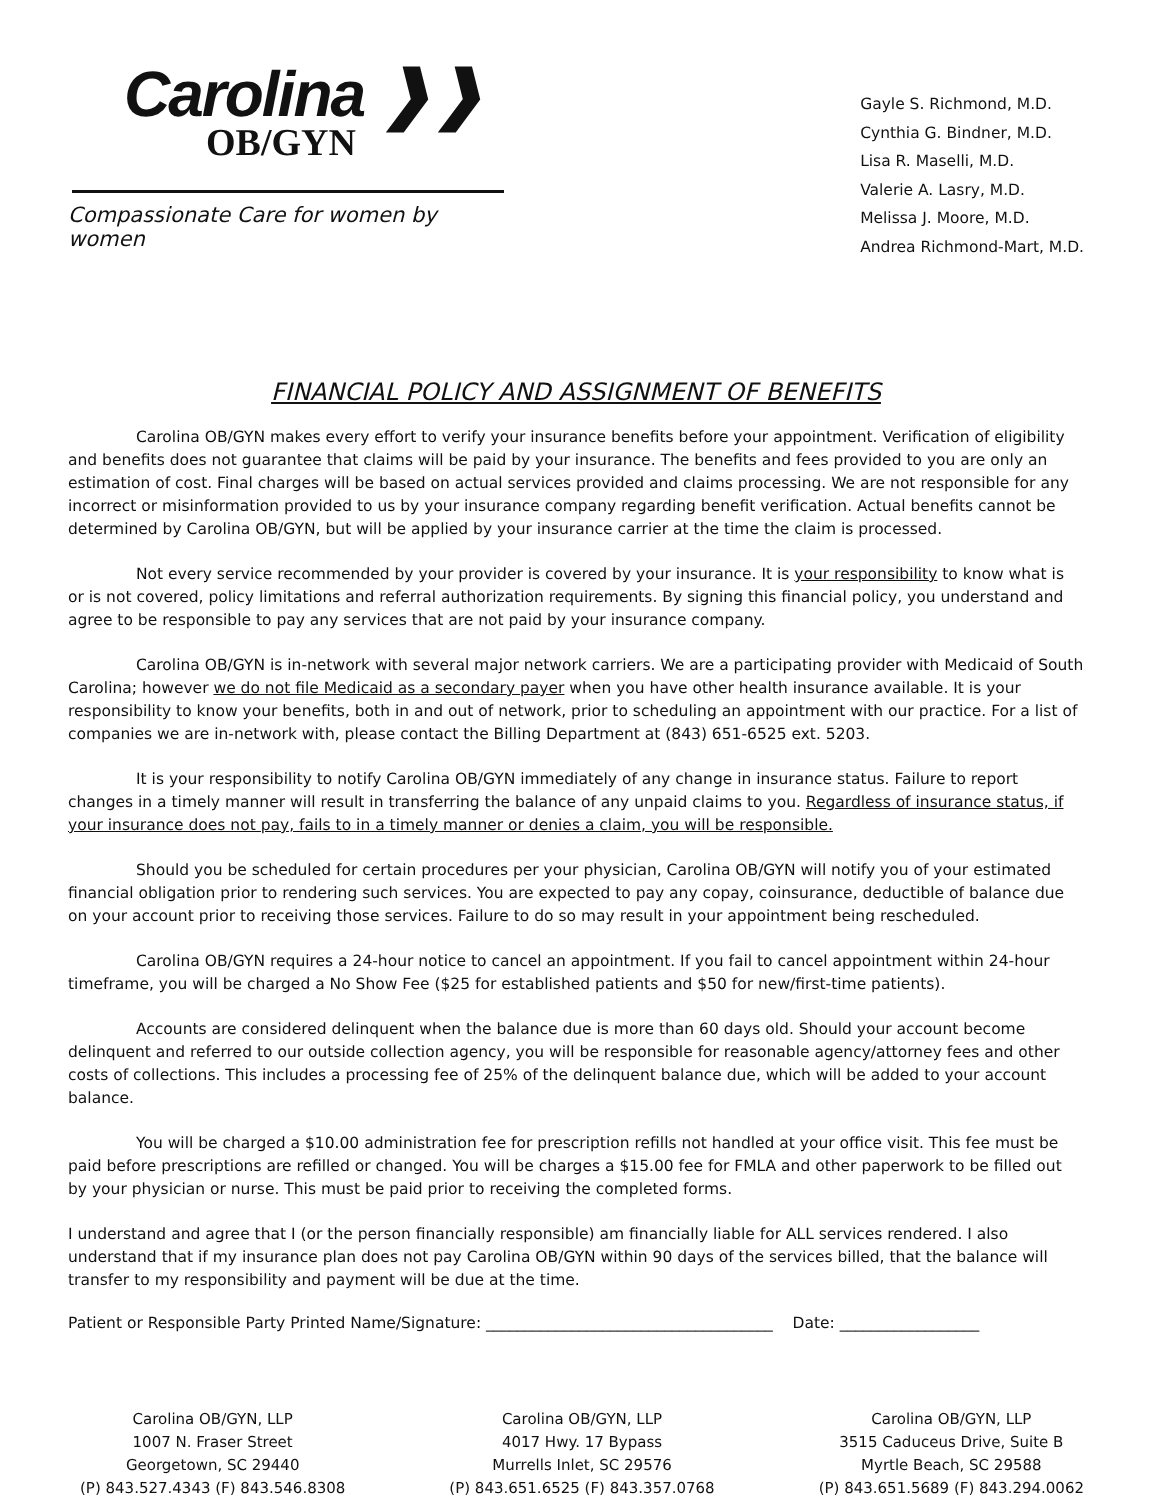Carolina ❱❱
OB/GYN
Compassionate Care for women by women
Gayle S. Richmond, M.D.
Cynthia G. Bindner, M.D.
Lisa R. Maselli, M.D.
Valerie A. Lasry, M.D.
Melissa J. Moore, M.D.
Andrea Richmond-Mart, M.D.
FINANCIAL POLICY AND ASSIGNMENT OF BENEFITS
Carolina OB/GYN makes every effort to verify your insurance benefits before your appointment. Verification of eligibility and benefits does not guarantee that claims will be paid by your insurance. The benefits and fees provided to you are only an estimation of cost. Final charges will be based on actual services provided and claims processing. We are not responsible for any incorrect or misinformation provided to us by your insurance company regarding benefit verification. Actual benefits cannot be determined by Carolina OB/GYN, but will be applied by your insurance carrier at the time the claim is processed.
Not every service recommended by your provider is covered by your insurance. It is your responsibility to know what is or is not covered, policy limitations and referral authorization requirements. By signing this financial policy, you understand and agree to be responsible to pay any services that are not paid by your insurance company.
Carolina OB/GYN is in-network with several major network carriers. We are a participating provider with Medicaid of South Carolina; however we do not file Medicaid as a secondary payer when you have other health insurance available. It is your responsibility to know your benefits, both in and out of network, prior to scheduling an appointment with our practice. For a list of companies we are in-network with, please contact the Billing Department at (843) 651-6525 ext. 5203.
It is your responsibility to notify Carolina OB/GYN immediately of any change in insurance status. Failure to report changes in a timely manner will result in transferring the balance of any unpaid claims to you. Regardless of insurance status, if your insurance does not pay, fails to in a timely manner or denies a claim, you will be responsible.
Should you be scheduled for certain procedures per your physician, Carolina OB/GYN will notify you of your estimated financial obligation prior to rendering such services. You are expected to pay any copay, coinsurance, deductible of balance due on your account prior to receiving those services. Failure to do so may result in your appointment being rescheduled.
Carolina OB/GYN requires a 24-hour notice to cancel an appointment. If you fail to cancel appointment within 24-hour timeframe, you will be charged a No Show Fee ($25 for established patients and $50 for new/first-time patients).
Accounts are considered delinquent when the balance due is more than 60 days old. Should your account become delinquent and referred to our outside collection agency, you will be responsible for reasonable agency/attorney fees and other costs of collections. This includes a processing fee of 25% of the delinquent balance due, which will be added to your account balance.
You will be charged a $10.00 administration fee for prescription refills not handled at your office visit. This fee must be paid before prescriptions are refilled or changed. You will be charges a $15.00 fee for FMLA and other paperwork to be filled out by your physician or nurse. This must be paid prior to receiving the completed forms.
I understand and agree that I (or the person financially responsible) am financially liable for ALL services rendered. I also understand that if my insurance plan does not pay Carolina OB/GYN within 90 days of the services billed, that the balance will transfer to my responsibility and payment will be due at the time.
Patient or Responsible Party Printed Name/Signature: _____________________________________ Date: __________________
Carolina OB/GYN, LLP
1007 N. Fraser Street
Georgetown, SC 29440
(P) 843.527.4343 (F) 843.546.8308
Carolina OB/GYN, LLP
4017 Hwy. 17 Bypass
Murrells Inlet, SC 29576
(P) 843.651.6525 (F) 843.357.0768
Carolina OB/GYN, LLP
3515 Caduceus Drive, Suite B
Myrtle Beach, SC 29588
(P) 843.651.5689 (F) 843.294.0062